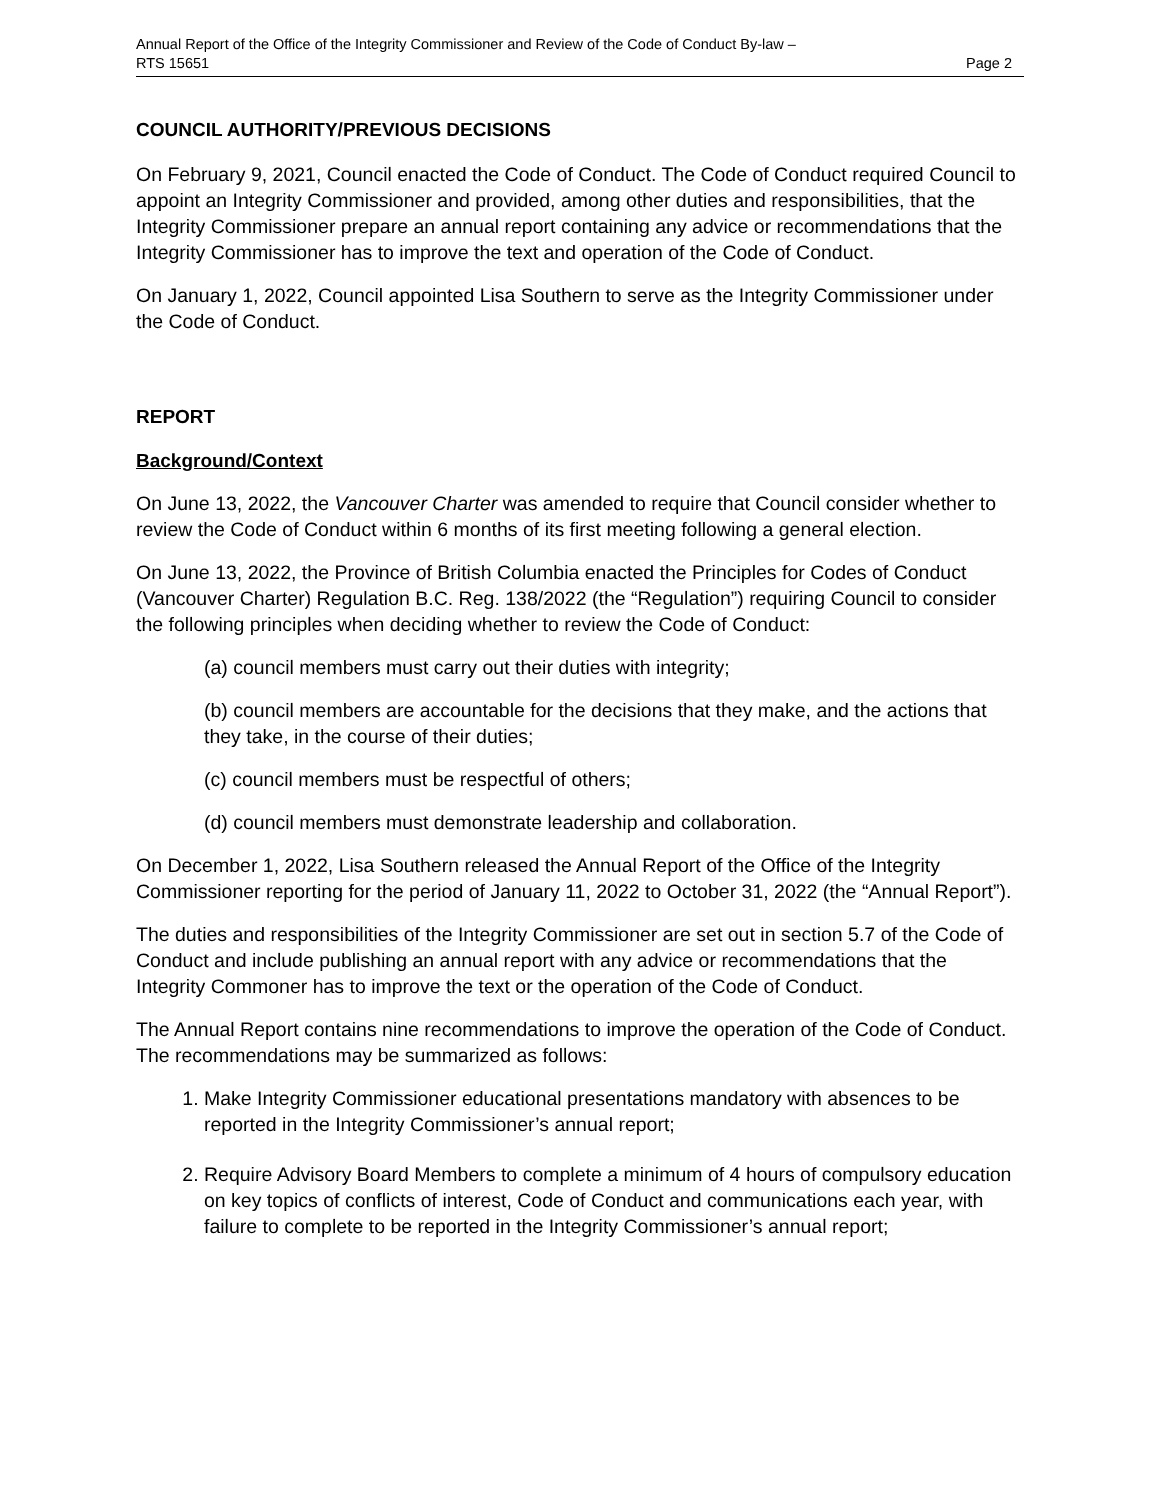Annual Report of the Office of the Integrity Commissioner and Review of the Code of Conduct By-law –
RTS 15651 Page 2
COUNCIL AUTHORITY/PREVIOUS DECISIONS
On February 9, 2021, Council enacted the Code of Conduct. The Code of Conduct required Council to appoint an Integrity Commissioner and provided, among other duties and responsibilities, that the Integrity Commissioner prepare an annual report containing any advice or recommendations that the Integrity Commissioner has to improve the text and operation of the Code of Conduct.
On January 1, 2022, Council appointed Lisa Southern to serve as the Integrity Commissioner under the Code of Conduct.
REPORT
Background/Context
On June 13, 2022, the Vancouver Charter was amended to require that Council consider whether to review the Code of Conduct within 6 months of its first meeting following a general election.
On June 13, 2022, the Province of British Columbia enacted the Principles for Codes of Conduct (Vancouver Charter) Regulation B.C. Reg. 138/2022 (the “Regulation”) requiring Council to consider the following principles when deciding whether to review the Code of Conduct:
(a) council members must carry out their duties with integrity;
(b) council members are accountable for the decisions that they make, and the actions that they take, in the course of their duties;
(c) council members must be respectful of others;
(d) council members must demonstrate leadership and collaboration.
On December 1, 2022, Lisa Southern released the Annual Report of the Office of the Integrity Commissioner reporting for the period of January 11, 2022 to October 31, 2022 (the “Annual Report”).
The duties and responsibilities of the Integrity Commissioner are set out in section 5.7 of the Code of Conduct and include publishing an annual report with any advice or recommendations that the Integrity Commoner has to improve the text or the operation of the Code of Conduct.
The Annual Report contains nine recommendations to improve the operation of the Code of Conduct. The recommendations may be summarized as follows:
1. Make Integrity Commissioner educational presentations mandatory with absences to be reported in the Integrity Commissioner’s annual report;
2. Require Advisory Board Members to complete a minimum of 4 hours of compulsory education on key topics of conflicts of interest, Code of Conduct and communications each year, with failure to complete to be reported in the Integrity Commissioner’s annual report;